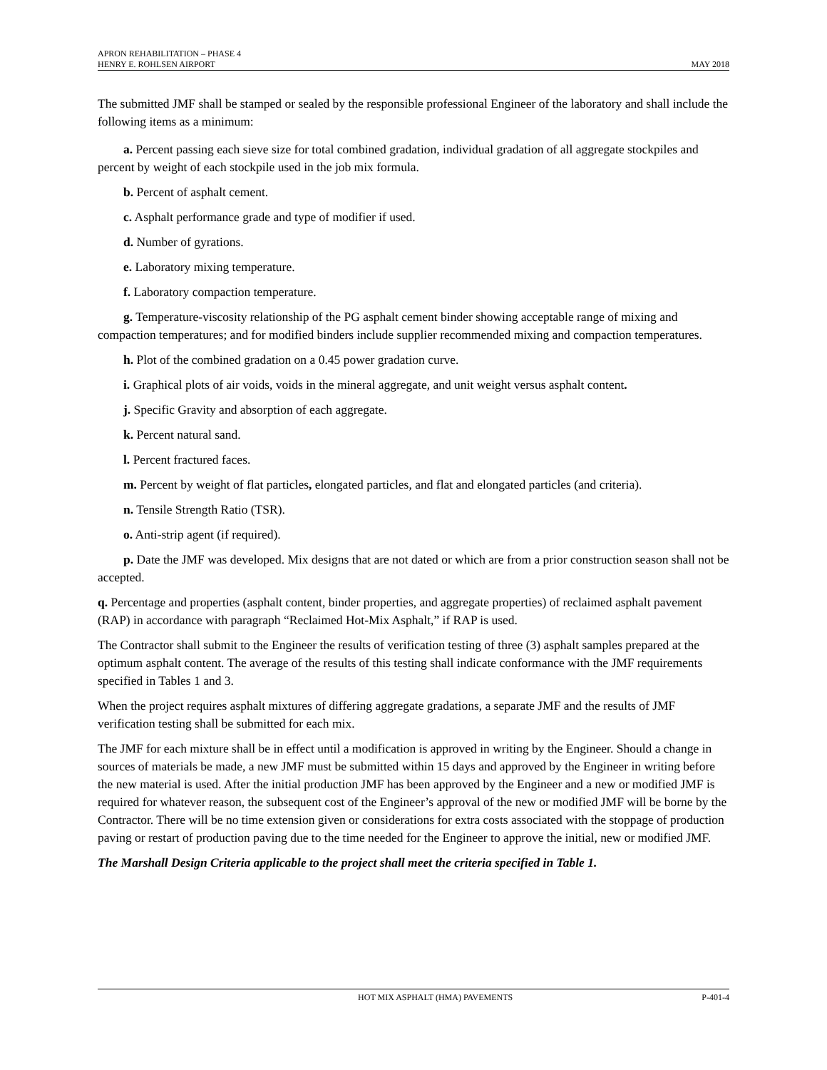APRON REHABILITATION – PHASE 4
HENRY E. ROHLSEN AIRPORT MAY 2018
The submitted JMF shall be stamped or sealed by the responsible professional Engineer of the laboratory and shall include the following items as a minimum:
a. Percent passing each sieve size for total combined gradation, individual gradation of all aggregate stockpiles and percent by weight of each stockpile used in the job mix formula.
b. Percent of asphalt cement.
c. Asphalt performance grade and type of modifier if used.
d. Number of gyrations.
e. Laboratory mixing temperature.
f. Laboratory compaction temperature.
g. Temperature-viscosity relationship of the PG asphalt cement binder showing acceptable range of mixing and compaction temperatures; and for modified binders include supplier recommended mixing and compaction temperatures.
h. Plot of the combined gradation on a 0.45 power gradation curve.
i. Graphical plots of air voids, voids in the mineral aggregate, and unit weight versus asphalt content.
j. Specific Gravity and absorption of each aggregate.
k. Percent natural sand.
l. Percent fractured faces.
m. Percent by weight of flat particles, elongated particles, and flat and elongated particles (and criteria).
n. Tensile Strength Ratio (TSR).
o. Anti-strip agent (if required).
p. Date the JMF was developed. Mix designs that are not dated or which are from a prior construction season shall not be accepted.
q. Percentage and properties (asphalt content, binder properties, and aggregate properties) of reclaimed asphalt pavement (RAP) in accordance with paragraph “Reclaimed Hot-Mix Asphalt,” if RAP is used.
The Contractor shall submit to the Engineer the results of verification testing of three (3) asphalt samples prepared at the optimum asphalt content. The average of the results of this testing shall indicate conformance with the JMF requirements specified in Tables 1 and 3.
When the project requires asphalt mixtures of differing aggregate gradations, a separate JMF and the results of JMF verification testing shall be submitted for each mix.
The JMF for each mixture shall be in effect until a modification is approved in writing by the Engineer. Should a change in sources of materials be made, a new JMF must be submitted within 15 days and approved by the Engineer in writing before the new material is used. After the initial production JMF has been approved by the Engineer and a new or modified JMF is required for whatever reason, the subsequent cost of the Engineer’s approval of the new or modified JMF will be borne by the Contractor. There will be no time extension given or considerations for extra costs associated with the stoppage of production paving or restart of production paving due to the time needed for the Engineer to approve the initial, new or modified JMF.
The Marshall Design Criteria applicable to the project shall meet the criteria specified in Table 1.
HOT MIX ASPHALT (HMA) PAVEMENTS P-401-4